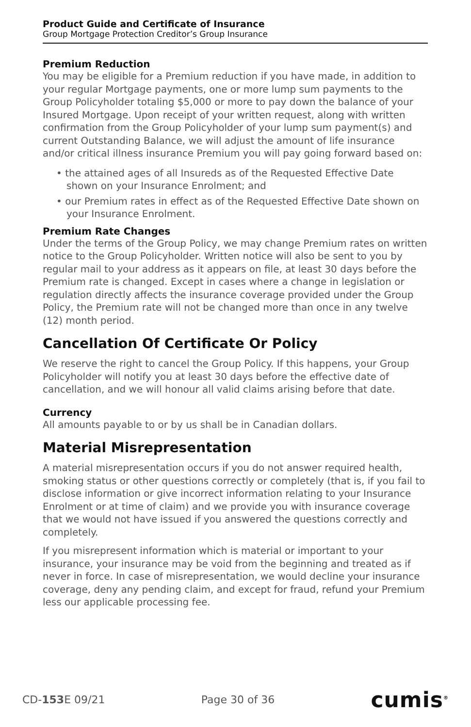Product Guide and Certificate of Insurance
Group Mortgage Protection Creditor’s Group Insurance
Premium Reduction
You may be eligible for a Premium reduction if you have made, in addition to your regular Mortgage payments, one or more lump sum payments to the Group Policyholder totaling $5,000 or more to pay down the balance of your Insured Mortgage. Upon receipt of your written request, along with written confirmation from the Group Policyholder of your lump sum payment(s) and current Outstanding Balance, we will adjust the amount of life insurance and/or critical illness insurance Premium you will pay going forward based on:
• the attained ages of all Insureds as of the Requested Effective Date shown on your Insurance Enrolment; and
• our Premium rates in effect as of the Requested Effective Date shown on your Insurance Enrolment.
Premium Rate Changes
Under the terms of the Group Policy, we may change Premium rates on written notice to the Group Policyholder. Written notice will also be sent to you by regular mail to your address as it appears on file, at least 30 days before the Premium rate is changed. Except in cases where a change in legislation or regulation directly affects the insurance coverage provided under the Group Policy, the Premium rate will not be changed more than once in any twelve (12) month period.
Cancellation Of Certificate Or Policy
We reserve the right to cancel the Group Policy. If this happens, your Group Policyholder will notify you at least 30 days before the effective date of cancellation, and we will honour all valid claims arising before that date.
Currency
All amounts payable to or by us shall be in Canadian dollars.
Material Misrepresentation
A material misrepresentation occurs if you do not answer required health, smoking status or other questions correctly or completely (that is, if you fail to disclose information or give incorrect information relating to your Insurance Enrolment or at time of claim) and we provide you with insurance coverage that we would not have issued if you answered the questions correctly and completely.
If you misrepresent information which is material or important to your insurance, your insurance may be void from the beginning and treated as if never in force. In case of misrepresentation, we would decline your insurance coverage, deny any pending claim, and except for fraud, refund your Premium less our applicable processing fee.
CD-153 E 09/21 Page 30 of 36 cumis<sup>®</sup>